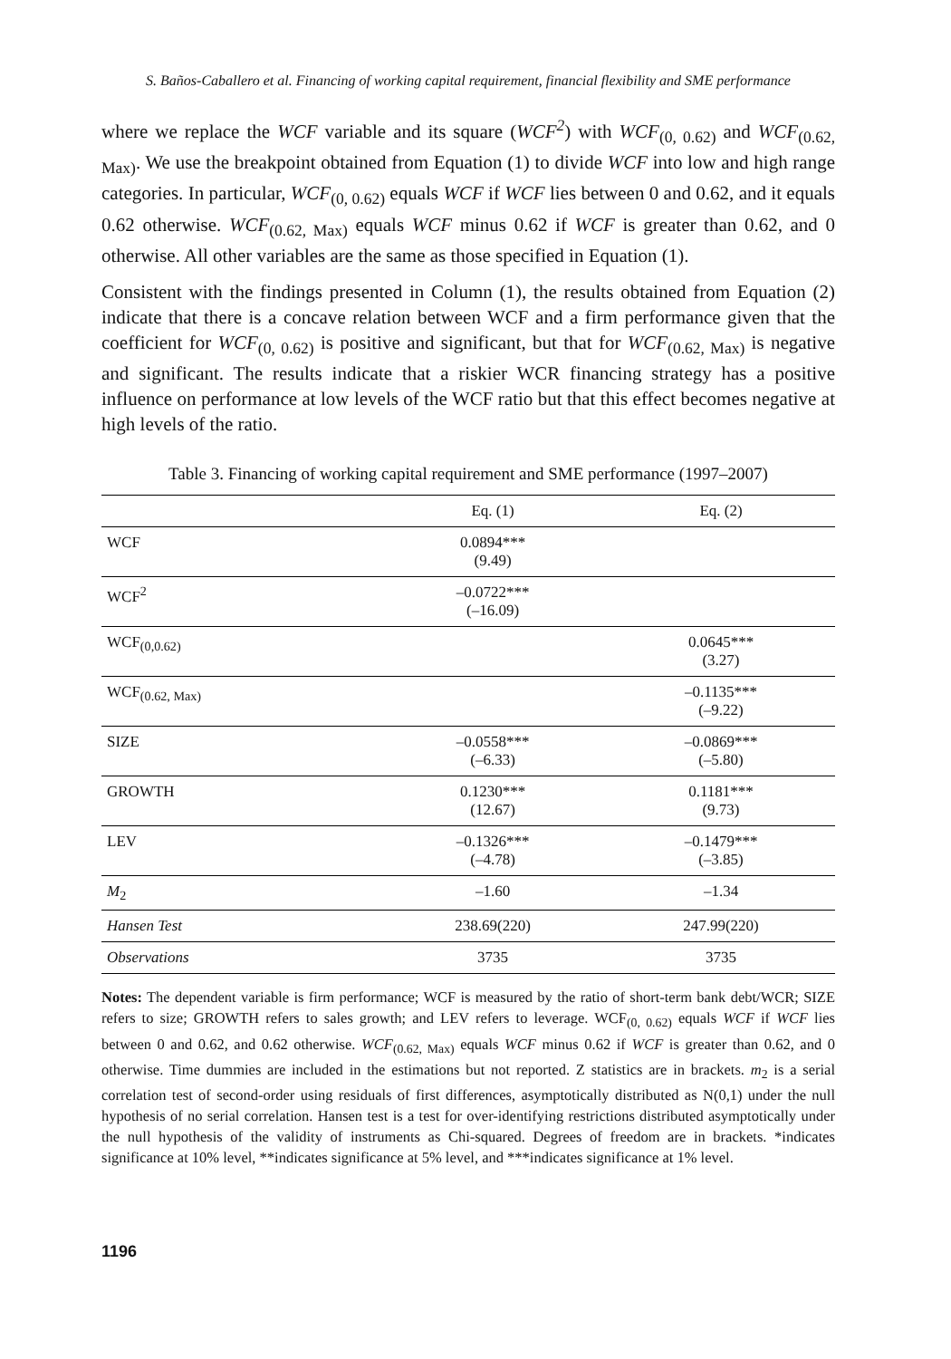S. Baños-Caballero et al. Financing of working capital requirement, financial flexibility and SME performance
where we replace the WCF variable and its square (WCF<sup>2</sup>) with WCF<sub>(0, 0.62)</sub> and WCF<sub>(0.62, Max)</sub>. We use the breakpoint obtained from Equation (1) to divide WCF into low and high range categories. In particular, WCF<sub>(0, 0.62)</sub> equals WCF if WCF lies between 0 and 0.62, and it equals 0.62 otherwise. WCF<sub>(0.62, Max)</sub> equals WCF minus 0.62 if WCF is greater than 0.62, and 0 otherwise. All other variables are the same as those specified in Equation (1).
Consistent with the findings presented in Column (1), the results obtained from Equation (2) indicate that there is a concave relation between WCF and a firm performance given that the coefficient for WCF<sub>(0, 0.62)</sub> is positive and significant, but that for WCF<sub>(0.62, Max)</sub> is negative and significant. The results indicate that a riskier WCR financing strategy has a positive influence on performance at low levels of the WCF ratio but that this effect becomes negative at high levels of the ratio.
Table 3. Financing of working capital requirement and SME performance (1997–2007)
| | Eq. (1) | Eq. (2) |
| --- | --- | --- |
| WCF | 0.0894*** (9.49) | |
| WCF<sup>2</sup> | –0.0722*** (–16.09) | |
| WCF<sub>(0,0.62)</sub> | | 0.0645*** (3.27) |
| WCF<sub>(0.62, Max)</sub> | | –0.1135*** (–9.22) |
| SIZE | –0.0558*** (–6.33) | –0.0869*** (–5.80) |
| GROWTH | 0.1230*** (12.67) | 0.1181*** (9.73) |
| LEV | –0.1326*** (–4.78) | –0.1479*** (–3.85) |
| M<sub>2</sub> | –1.60 | –1.34 |
| Hansen Test | 238.69(220) | 247.99(220) |
| Observations | 3735 | 3735 |
Notes: The dependent variable is firm performance; WCF is measured by the ratio of short-term bank debt/WCR; SIZE refers to size; GROWTH refers to sales growth; and LEV refers to leverage. WCF<sub>(0, 0.62)</sub> equals WCF if WCF lies between 0 and 0.62, and 0.62 otherwise. WCF<sub>(0.62, Max)</sub> equals WCF minus 0.62 if WCF is greater than 0.62, and 0 otherwise. Time dummies are included in the estimations but not reported. Z statistics are in brackets. m<sub>2</sub> is a serial correlation test of second-order using residuals of first differences, asymptotically distributed as N(0,1) under the null hypothesis of no serial correlation. Hansen test is a test for over-identifying restrictions distributed asymptotically under the null hypothesis of the validity of instruments as Chi-squared. Degrees of freedom are in brackets. *indicates significance at 10% level, **indicates significance at 5% level, and ***indicates significance at 1% level.
1196